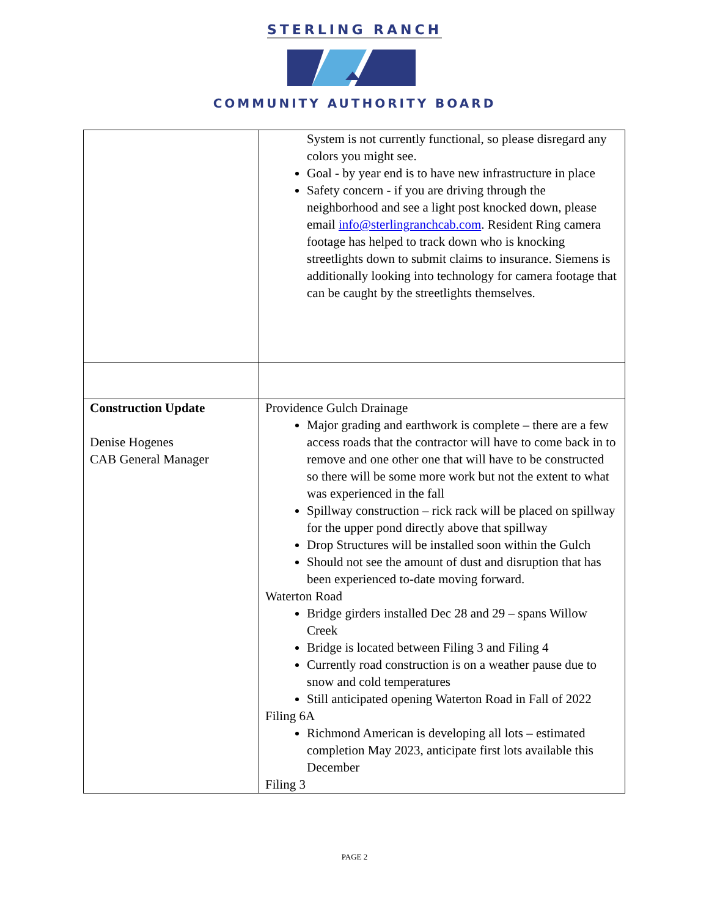STERLING RANCH
COMMUNITY AUTHORITY BOARD
| | System is not currently functional, so please disregard any colors you might see. Goal - by year end is to have new infrastructure in place Safety concern - if you are driving through the neighborhood and see a light post knocked down, please email info@sterlingranchcab.com . Resident Ring camera footage has helped to track down who is knocking streetlights down to submit claims to insurance. Siemens is additionally looking into technology for camera footage that can be caught by the streetlights themselves. |
| Construction Update Denise Hogenes CAB General Manager | Providence Gulch Drainage Major grading and earthwork is complete – there are a few access roads that the contractor will have to come back in to remove and one other one that will have to be constructed so there will be some more work but not the extent to what was experienced in the fall Spillway construction – rick rack will be placed on spillway for the upper pond directly above that spillway Drop Structures will be installed soon within the Gulch Should not see the amount of dust and disruption that has been experienced to-date moving forward. Waterton Road Bridge girders installed Dec 28 and 29 – spans Willow Creek Bridge is located between Filing 3 and Filing 4 Currently road construction is on a weather pause due to snow and cold temperatures Still anticipated opening Waterton Road in Fall of 2022 Filing 6A Richmond American is developing all lots – estimated completion May 2023, anticipate first lots available this December Filing 3 |
PAGE 2